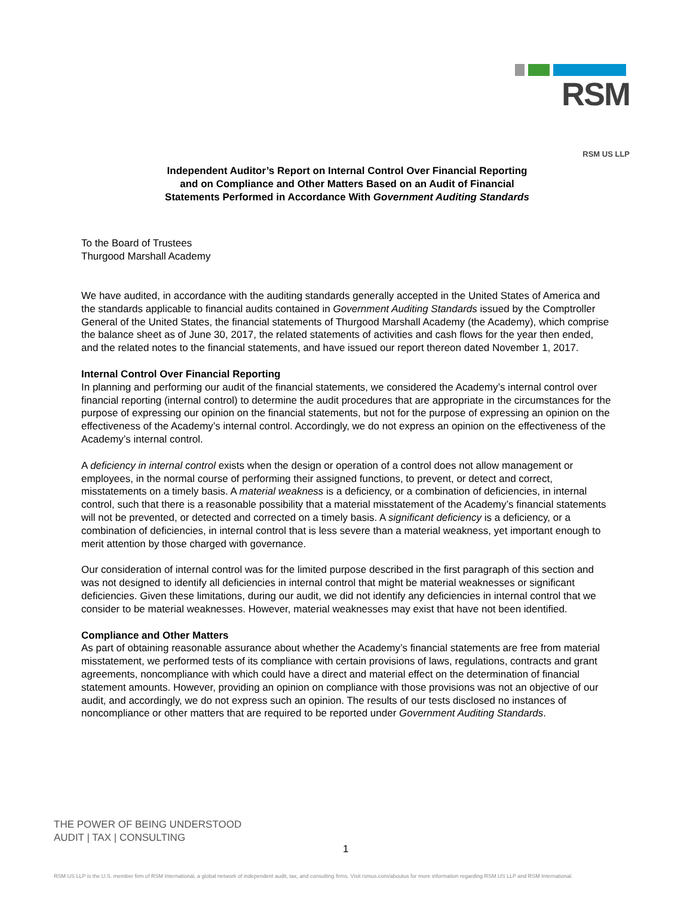RSM
RSM US LLP
Independent Auditor’s Report on Internal Control Over Financial Reporting
and on Compliance and Other Matters Based on an Audit of Financial
Statements Performed in Accordance With Government Auditing Standards
To the Board of Trustees
Thurgood Marshall Academy
We have audited, in accordance with the auditing standards generally accepted in the United States of America and the standards applicable to financial audits contained in Government Auditing Standards issued by the Comptroller General of the United States, the financial statements of Thurgood Marshall Academy (the Academy), which comprise the balance sheet as of June 30, 2017, the related statements of activities and cash flows for the year then ended, and the related notes to the financial statements, and have issued our report thereon dated November 1, 2017.
Internal Control Over Financial Reporting
In planning and performing our audit of the financial statements, we considered the Academy’s internal control over financial reporting (internal control) to determine the audit procedures that are appropriate in the circumstances for the purpose of expressing our opinion on the financial statements, but not for the purpose of expressing an opinion on the effectiveness of the Academy’s internal control. Accordingly, we do not express an opinion on the effectiveness of the Academy’s internal control.
A deficiency in internal control exists when the design or operation of a control does not allow management or employees, in the normal course of performing their assigned functions, to prevent, or detect and correct, misstatements on a timely basis. A material weakness is a deficiency, or a combination of deficiencies, in internal control, such that there is a reasonable possibility that a material misstatement of the Academy’s financial statements will not be prevented, or detected and corrected on a timely basis. A significant deficiency is a deficiency, or a combination of deficiencies, in internal control that is less severe than a material weakness, yet important enough to merit attention by those charged with governance.
Our consideration of internal control was for the limited purpose described in the first paragraph of this section and was not designed to identify all deficiencies in internal control that might be material weaknesses or significant deficiencies. Given these limitations, during our audit, we did not identify any deficiencies in internal control that we consider to be material weaknesses. However, material weaknesses may exist that have not been identified.
Compliance and Other Matters
As part of obtaining reasonable assurance about whether the Academy’s financial statements are free from material misstatement, we performed tests of its compliance with certain provisions of laws, regulations, contracts and grant agreements, noncompliance with which could have a direct and material effect on the determination of financial statement amounts. However, providing an opinion on compliance with those provisions was not an objective of our audit, and accordingly, we do not express such an opinion. The results of our tests disclosed no instances of noncompliance or other matters that are required to be reported under Government Auditing Standards.
THE POWER OF BEING UNDERSTOOD
AUDIT | TAX | CONSULTING
1
RSM US LLP is the U.S. member firm of RSM International, a global network of independent audit, tax, and consulting firms. Visit rsmus.com/aboutus for more information regarding RSM US LLP and RSM International.